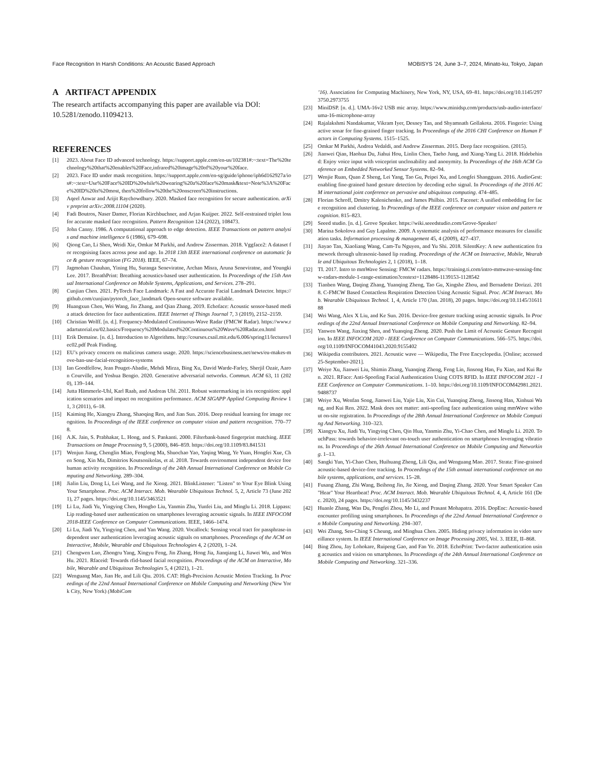Face Recognition In Harsh Conditions: An Acoustic Based Approach MOBISYS ’24, June 3–7, 2024, Minato-ku, Tokyo, Japan
A ARTIFACT APPENDIX
The research artifacts accompanying this paper are available via DOI: 10.5281/zenodo.11094213.
REFERENCES
[1] 2023. About Face ID advanced technology. https://support.apple.com/en-us/102381#:~:text=The%20technology%20that%20enables%20Face,infrared%20image%20of%20your%20face.
[2] 2023. Face ID under mask recognition. https://support.apple.com/en-sg/guide/iphone/iph6d162927a/ios#:~:text=Use%20Face%20ID%20while%20wearing%20a%20face%20mask&text=Note%3A%20Face%20ID%20is%20most, then%20follow%20the%20onscreen%20instructions.
[3] Aqeel Anwar and Arijit Raychowdhury. 2020. Masked face recognition for secure authentication. arXiv preprint arXiv:2008.11104 (2020).
[4] Fadi Boutros, Naser Damer, Florian Kirchbuchner, and Arjan Kuijper. 2022. Self-restrained triplet loss for accurate masked face recognition. Pattern Recognition 124 (2022), 108473.
[5] John Canny. 1986. A computational approach to edge detection. IEEE Transactions on pattern analysis and machine intelligence 6 (1986), 679–698.
[6] Qiong Cao, Li Shen, Weidi Xie, Omkar M Parkhi, and Andrew Zisserman. 2018. Vggface2: A dataset for recognising faces across pose and age. In 2018 13th IEEE international conference on automatic face & gesture recognition (FG 2018). IEEE, 67–74.
[7] Jagmohan Chauhan, Yining Hu, Suranga Seneviratne, Archan Misra, Aruna Seneviratne, and Youngki Lee. 2017. BreathPrint: Breathing acoustics-based user authentication. In Proceedings of the 15th Annual International Conference on Mobile Systems, Applications, and Services. 278–291.
[8] Cunjian Chen. 2021. PyTorch Face Landmark: A Fast and Accurate Facial Landmark Detector. https://github.com/cunjian/pytorch_face_landmark Open-source software available.
[9] Huangxun Chen, Wei Wang, Jin Zhang, and Qian Zhang. 2019. Echoface: Acoustic sensor-based media attack detection for face authentication. IEEE Internet of Things Journal 7, 3 (2019), 2152–2159.
[10] Christian Wolff. [n. d.]. Frequency-Modulated Continuous-Wave Radar (FMCW Radar). https://www.radartutorial.eu/02.basics/Frequency%20Modulated%20Continuous%20Wave%20Radar.en.html
[11] Erik Demaine. [n. d.]. Introduction to Algorithms. http://courses.csail.mit.edu/6.006/spring11/lectures/lec02.pdf Peak Finding.
[12] EU’s privacy concern on malicious camera usage. 2020. https://sciencebusiness.net/news/eu-makes-move-ban-use-facial-recognition-systems
[13] Ian Goodfellow, Jean Pouget-Abadie, Mehdi Mirza, Bing Xu, David Warde-Farley, Sherjil Ozair, Aaron Courville, and Yoshua Bengio. 2020. Generative adversarial networks. Commun. ACM 63, 11 (2020), 139–144.
[14] Jutta Hämmerle-Uhl, Karl Raab, and Andreas Uhl. 2011. Robust watermarking in iris recognition: application scenarios and impact on recognition performance. ACM SIGAPP Applied Computing Review 11, 3 (2011), 6–18.
[15] Kaiming He, Xiangyu Zhang, Shaoqing Ren, and Jian Sun. 2016. Deep residual learning for image recognition. In Proceedings of the IEEE conference on computer vision and pattern recognition. 770–778.
[16] A.K. Jain, S. Prabhakar, L. Hong, and S. Pankanti. 2000. Filterbank-based fingerprint matching. IEEE Transactions on Image Processing 9, 5 (2000), 846–859. https://doi.org/10.1109/83.841531
[17] Wenjun Jiang, Chenglin Miao, Fenglong Ma, Shuochao Yao, Yaqing Wang, Ye Yuan, Hongfei Xue, Chen Song, Xin Ma, Dimitrios Koutsonikolas, et al. 2018. Towards environment independent device free human activity recognition. In Proceedings of the 24th Annual International Conference on Mobile Computing and Networking. 289–304.
[18] Jialin Liu, Dong Li, Lei Wang, and Jie Xiong. 2021. BlinkListener: "Listen" to Your Eye Blink Using Your Smartphone. Proc. ACM Interact. Mob. Wearable Ubiquitous Technol. 5, 2, Article 73 (June 2021), 27 pages. https://doi.org/10.1145/3463521
[19] Li Lu, Jiadi Yu, Yingying Chen, Hongbo Liu, Yanmin Zhu, Yunfei Liu, and Minglu Li. 2018. Lippass: Lip reading-based user authentication on smartphones leveraging acoustic signals. In IEEE INFOCOM 2018-IEEE Conference on Computer Communications. IEEE, 1466–1474.
[20] Li Lu, Jiadi Yu, Yingying Chen, and Yan Wang. 2020. Vocallock: Sensing vocal tract for passphrase-independent user authentication leveraging acoustic signals on smartphones. Proceedings of the ACM on Interactive, Mobile, Wearable and Ubiquitous Technologies 4, 2 (2020), 1–24.
[21] Chengwen Luo, Zhongru Yang, Xingyu Feng, Jin Zhang, Hong Jia, Jianqiang Li, Jiawei Wu, and Wen Hu. 2021. Rfaceid: Towards rfid-based facial recognition. Proceedings of the ACM on Interactive, Mobile, Wearable and Ubiquitous Technologies 5, 4 (2021), 1–21.
[22] Wenguang Mao, Jian He, and Lili Qiu. 2016. CAT: High-Precision Acoustic Motion Tracking. In Proceedings of the 22nd Annual International Conference on Mobile Computing and Networking (New York City, New York) (MobiCom
’16). Association for Computing Machinery, New York, NY, USA, 69–81. https://doi.org/10.1145/2973750.2973755
[23] MiniDSP. [n. d.]. UMA-16v2 USB mic array. https://www.minidsp.com/products/usb-audio-interface/uma-16-microphone-array
[24] Rajalakshmi Nandakumar, Vikram Iyer, Desney Tan, and Shyamnath Gollakota. 2016. Fingerio: Using active sonar for fine-grained finger tracking. In Proceedings of the 2016 CHI Conference on Human Factors in Computing Systems. 1515–1525.
[25] Omkar M Parkhi, Andrea Vedaldi, and Andrew Zisserman. 2015. Deep face recognition. (2015).
[26] Jianwei Qian, Haohua Du, Jiahui Hou, Linlin Chen, Taeho Jung, and Xiang-Yang Li. 2018. Hidebehind: Enjoy voice input with voiceprint unclonability and anonymity. In Proceedings of the 16th ACM Conference on Embedded Networked Sensor Systems. 82–94.
[27] Wenjie Ruan, Quan Z Sheng, Lei Yang, Tao Gu, Peipei Xu, and Longfei Shangguan. 2016. AudioGest: enabling fine-grained hand gesture detection by decoding echo signal. In Proceedings of the 2016 ACM international joint conference on pervasive and ubiquitous computing. 474–485.
[28] Florian Schroff, Dmitry Kalenichenko, and James Philbin. 2015. Facenet: A unified embedding for face recognition and clustering. In Proceedings of the IEEE conference on computer vision and pattern recognition. 815–823.
[29] Seeed studio. [n. d.]. Grove Speaker. https://wiki.seeedstudio.com/Grove-Speaker/
[30] Marina Sokolova and Guy Lapalme. 2009. A systematic analysis of performance measures for classification tasks. Information processing & management 45, 4 (2009), 427–437.
[31] Jiayao Tan, Xiaoliang Wang, Cam-Tu Nguyen, and Yu Shi. 2018. SilentKey: A new authentication framework through ultrasonic-based lip reading. Proceedings of the ACM on Interactive, Mobile, Wearable and Ubiquitous Technologies 2, 1 (2018), 1–18.
[32] TI. 2017. Intro to mmWave Sensing: FMCW radars. https://training.ti.com/intro-mmwave-sensing-fmcw-radars-module-1-range-estimation?context=1128486-1139153-1128542
[33] Tianben Wang, Daqing Zhang, Yuanqing Zheng, Tao Gu, Xingshe Zhou, and Bernadette Dorizzi. 2018. C-FMCW Based Contactless Respiration Detection Using Acoustic Signal. Proc. ACM Interact. Mob. Wearable Ubiquitous Technol. 1, 4, Article 170 (Jan. 2018), 20 pages. https://doi.org/10.1145/3161188
[34] Wei Wang, Alex X Liu, and Ke Sun. 2016. Device-free gesture tracking using acoustic signals. In Proceedings of the 22nd Annual International Conference on Mobile Computing and Networking. 82–94.
[35] Yanwen Wang, Jiaxing Shen, and Yuanqing Zheng. 2020. Push the Limit of Acoustic Gesture Recognition. In IEEE INFOCOM 2020 - IEEE Conference on Computer Communications. 566–575. https://doi.org/10.1109/INFOCOM41043.2020.9155402
[36] Wikipedia contributors. 2021. Acoustic wave — Wikipedia, The Free Encyclopedia. [Online; accessed 25-September-2021].
[37] Weiye Xu, Jianwei Liu, Shimin Zhang, Yuanqing Zheng, Feng Lin, Jinsong Han, Fu Xiao, and Kui Ren. 2021. RFace: Anti-Spoofing Facial Authentication Using COTS RFID. In IEEE INFOCOM 2021 - IEEE Conference on Computer Communications. 1–10. https://doi.org/10.1109/INFOCOM42981.2021.9488737
[38] Weiye Xu, Wenfan Song, Jianwei Liu, Yajie Liu, Xin Cui, Yuanqing Zheng, Jinsong Han, Xinhuai Wang, and Kui Ren. 2022. Mask does not matter: anti-spoofing face authentication using mmWave without on-site registration. In Proceedings of the 28th Annual International Conference on Mobile Computing And Networking. 310–323.
[39] Xiangyu Xu, Jiadi Yu, Yingying Chen, Qin Hua, Yanmin Zhu, Yi-Chao Chen, and Minglu Li. 2020. TouchPass: towards behavior-irrelevant on-touch user authentication on smartphones leveraging vibrations. In Proceedings of the 26th Annual International Conference on Mobile Computing and Networking. 1–13.
[40] Sangki Yun, Yi-Chao Chen, Huihuang Zheng, Lili Qiu, and Wenguang Mao. 2017. Strata: Fine-grained acoustic-based device-free tracking. In Proceedings of the 15th annual international conference on mobile systems, applications, and services. 15–28.
[41] Fusang Zhang, Zhi Wang, Beihong Jin, Jie Xiong, and Daqing Zhang. 2020. Your Smart Speaker Can "Hear" Your Heartbeat! Proc. ACM Interact. Mob. Wearable Ubiquitous Technol. 4, 4, Article 161 (Dec. 2020), 24 pages. https://doi.org/10.1145/3432237
[42] Huanle Zhang, Wan Du, Pengfei Zhou, Mo Li, and Prasant Mohapatra. 2016. DopEnc: Acoustic-based encounter profiling using smartphones. In Proceedings of the 22nd Annual International Conference on Mobile Computing and Networking. 294–307.
[43] Wei Zhang, Sen-Ching S Cheung, and Minghua Chen. 2005. Hiding privacy information in video surveillance system. In IEEE International Conference on Image Processing 2005, Vol. 3. IEEE, II–868.
[44] Bing Zhou, Jay Lohokare, Ruipeng Gao, and Fan Ye. 2018. EchoPrint: Two-factor authentication using acoustics and vision on smartphones. In Proceedings of the 24th Annual International Conference on Mobile Computing and Networking. 321–336.